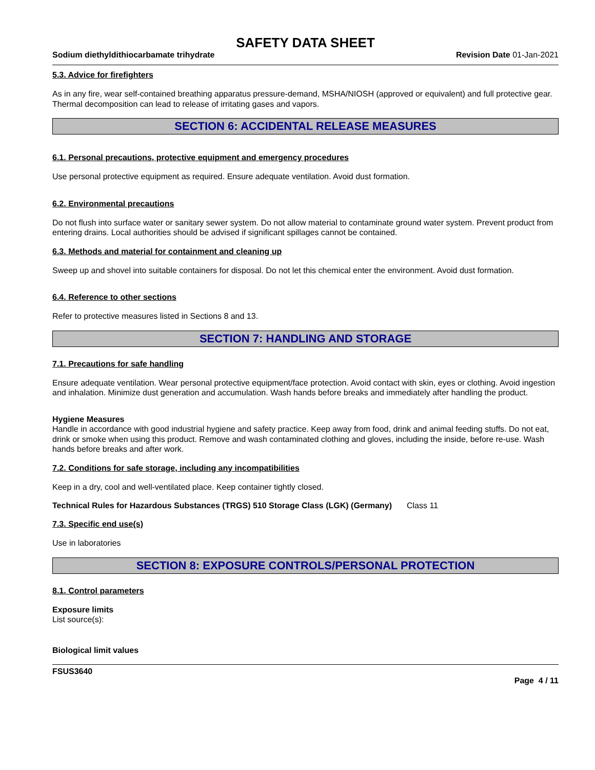SAFETY DATA SHEET
Sodium diethyldithiocarbamate trihydrate Revision Date 01-Jan-2021
5.3. Advice for firefighters
As in any fire, wear self-contained breathing apparatus pressure-demand, MSHA/NIOSH (approved or equivalent) and full protective gear. Thermal decomposition can lead to release of irritating gases and vapors.
SECTION 6: ACCIDENTAL RELEASE MEASURES
6.1. Personal precautions, protective equipment and emergency procedures
Use personal protective equipment as required. Ensure adequate ventilation. Avoid dust formation.
6.2. Environmental precautions
Do not flush into surface water or sanitary sewer system. Do not allow material to contaminate ground water system. Prevent product from entering drains. Local authorities should be advised if significant spillages cannot be contained.
6.3. Methods and material for containment and cleaning up
Sweep up and shovel into suitable containers for disposal. Do not let this chemical enter the environment. Avoid dust formation.
6.4. Reference to other sections
Refer to protective measures listed in Sections 8 and 13.
SECTION 7: HANDLING AND STORAGE
7.1. Precautions for safe handling
Ensure adequate ventilation. Wear personal protective equipment/face protection. Avoid contact with skin, eyes or clothing. Avoid ingestion and inhalation. Minimize dust generation and accumulation. Wash hands before breaks and immediately after handling the product.
Hygiene Measures
Handle in accordance with good industrial hygiene and safety practice. Keep away from food, drink and animal feeding stuffs. Do not eat, drink or smoke when using this product. Remove and wash contaminated clothing and gloves, including the inside, before re-use. Wash hands before breaks and after work.
7.2. Conditions for safe storage, including any incompatibilities
Keep in a dry, cool and well-ventilated place. Keep container tightly closed.
Technical Rules for Hazardous Substances (TRGS) 510 Storage Class (LGK) (Germany)
Class 11
7.3. Specific end use(s)
Use in laboratories
SECTION 8: EXPOSURE CONTROLS/PERSONAL PROTECTION
8.1. Control parameters
Exposure limits
List source(s):
Biological limit values
FSUS3640
Page 4 / 11